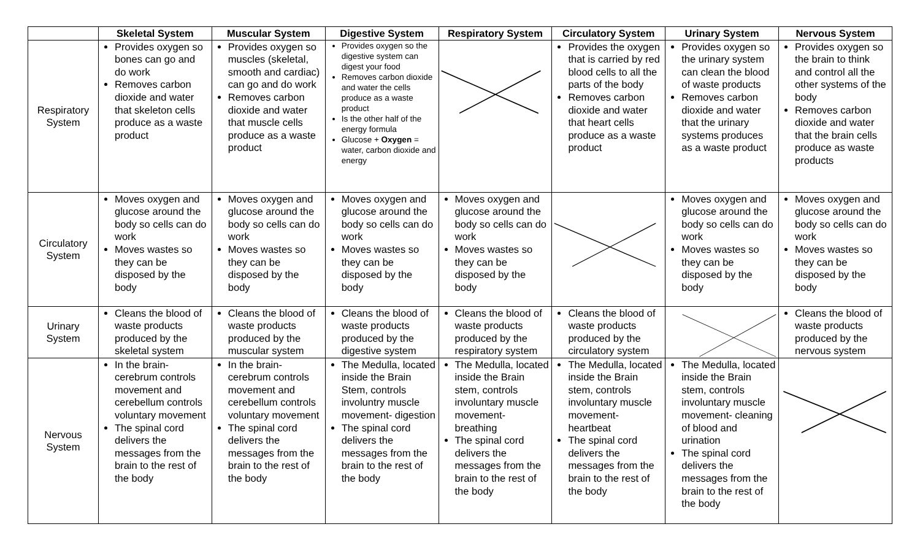| | Skeletal System | Muscular System | Digestive System | Respiratory System | Circulatory System | Urinary System | Nervous System |
| --- | --- | --- | --- | --- | --- | --- | --- |
| Respiratory System | Provides oxygen so bones can go and do work Removes carbon dioxide and water that skeleton cells produce as a waste product | Provides oxygen so muscles (skeletal, smooth and cardiac) can go and do work Removes carbon dioxide and water that muscle cells produce as a waste product | Provides oxygen so the digestive system can digest your food Removes carbon dioxide and water the cells produce as a waste product Is the other half of the energy formula Glucose + Oxygen = water, carbon dioxide and energy | | Provides the oxygen that is carried by red blood cells to all the parts of the body Removes carbon dioxide and water that heart cells produce as a waste product | Provides oxygen so the urinary system can clean the blood of waste products Removes carbon dioxide and water that the urinary systems produces as a waste product | Provides oxygen so the brain to think and control all the other systems of the body Removes carbon dioxide and water that the brain cells produce as waste products |
| Circulatory System | Moves oxygen and glucose around the body so cells can do work Moves wastes so they can be disposed by the body | Moves oxygen and glucose around the body so cells can do work Moves wastes so they can be disposed by the body | Moves oxygen and glucose around the body so cells can do work Moves wastes so they can be disposed by the body | Moves oxygen and glucose around the body so cells can do work Moves wastes so they can be disposed by the body | | Moves oxygen and glucose around the body so cells can do work Moves wastes so they can be disposed by the body | Moves oxygen and glucose around the body so cells can do work Moves wastes so they can be disposed by the body |
| Urinary System | Cleans the blood of waste products produced by the skeletal system | Cleans the blood of waste products produced by the muscular system | Cleans the blood of waste products produced by the digestive system | Cleans the blood of waste products produced by the respiratory system | Cleans the blood of waste products produced by the circulatory system | | Cleans the blood of waste products produced by the nervous system |
| Nervous System | In the brain- cerebrum controls movement and cerebellum controls voluntary movement The spinal cord delivers the messages from the brain to the rest of the body | In the brain- cerebrum controls movement and cerebellum controls voluntary movement The spinal cord delivers the messages from the brain to the rest of the body | The Medulla, located inside the Brain Stem, controls involuntry muscle movement- digestion The spinal cord delivers the messages from the brain to the rest of the body | The Medulla, located inside the Brain stem, controls involuntary muscle movement- breathing The spinal cord delivers the messages from the brain to the rest of the body | The Medulla, located inside the Brain stem, controls involuntary muscle movement- heartbeat The spinal cord delivers the messages from the brain to the rest of the body | The Medulla, located inside the Brain stem, controls involuntary muscle movement- cleaning of blood and urination The spinal cord delivers the messages from the brain to the rest of the body | |